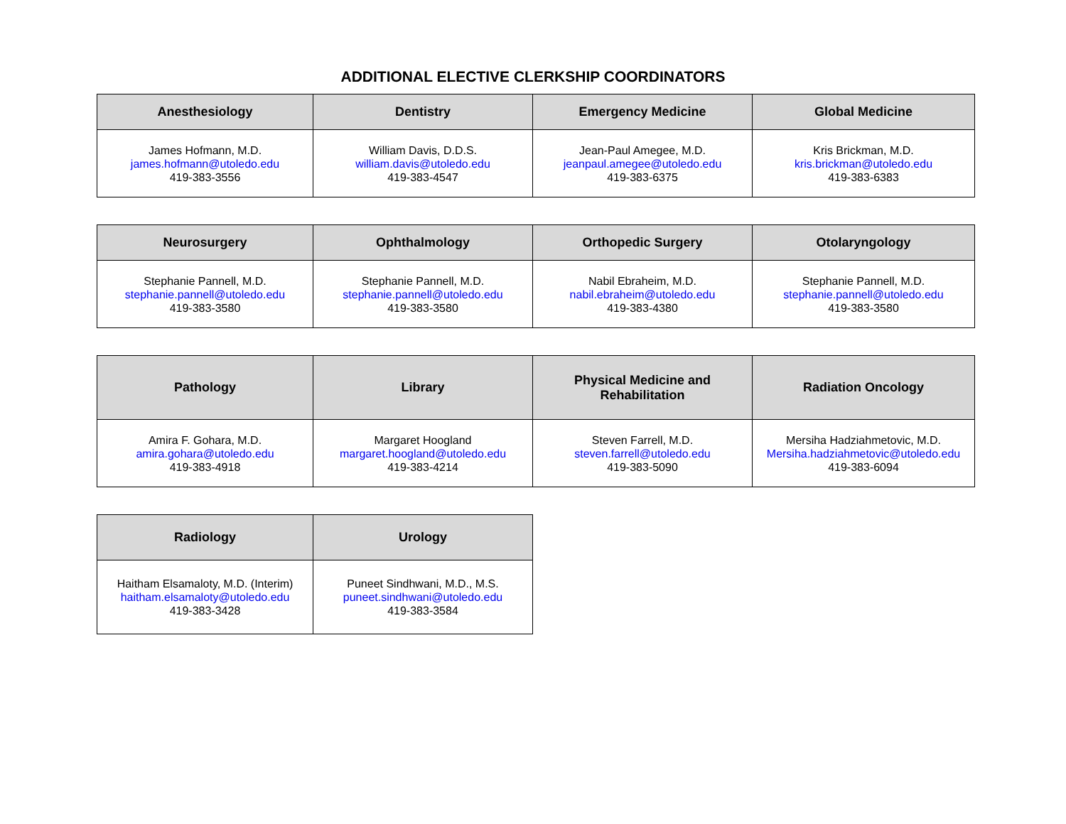ADDITIONAL ELECTIVE CLERKSHIP COORDINATORS
| Anesthesiology | Dentistry | Emergency Medicine | Global Medicine |
| --- | --- | --- | --- |
| James Hofmann, M.D. james.hofmann@utoledo.edu 419-383-3556 | William Davis, D.D.S. william.davis@utoledo.edu 419-383-4547 | Jean-Paul Amegee, M.D. jeanpaul.amegee@utoledo.edu 419-383-6375 | Kris Brickman, M.D. kris.brickman@utoledo.edu 419-383-6383 |
| Neurosurgery | Ophthalmology | Orthopedic Surgery | Otolaryngology |
| --- | --- | --- | --- |
| Stephanie Pannell, M.D. stephanie.pannell@utoledo.edu 419-383-3580 | Stephanie Pannell, M.D. stephanie.pannell@utoledo.edu 419-383-3580 | Nabil Ebraheim, M.D. nabil.ebraheim@utoledo.edu 419-383-4380 | Stephanie Pannell, M.D. stephanie.pannell@utoledo.edu 419-383-3580 |
| Pathology | Library | Physical Medicine and Rehabilitation | Radiation Oncology |
| --- | --- | --- | --- |
| Amira F. Gohara, M.D. amira.gohara@utoledo.edu 419-383-4918 | Margaret Hoogland margaret.hoogland@utoledo.edu 419-383-4214 | Steven Farrell, M.D. steven.farrell@utoledo.edu 419-383-5090 | Mersiha Hadziahmetovic, M.D. Mersiha.hadziahmetovic@utoledo.edu 419-383-6094 |
| Radiology | Urology |
| --- | --- |
| Haitham Elsamaloty, M.D. (Interim) haitham.elsamaloty@utoledo.edu 419-383-3428 | Puneet Sindhwani, M.D., M.S. puneet.sindhwani@utoledo.edu 419-383-3584 |